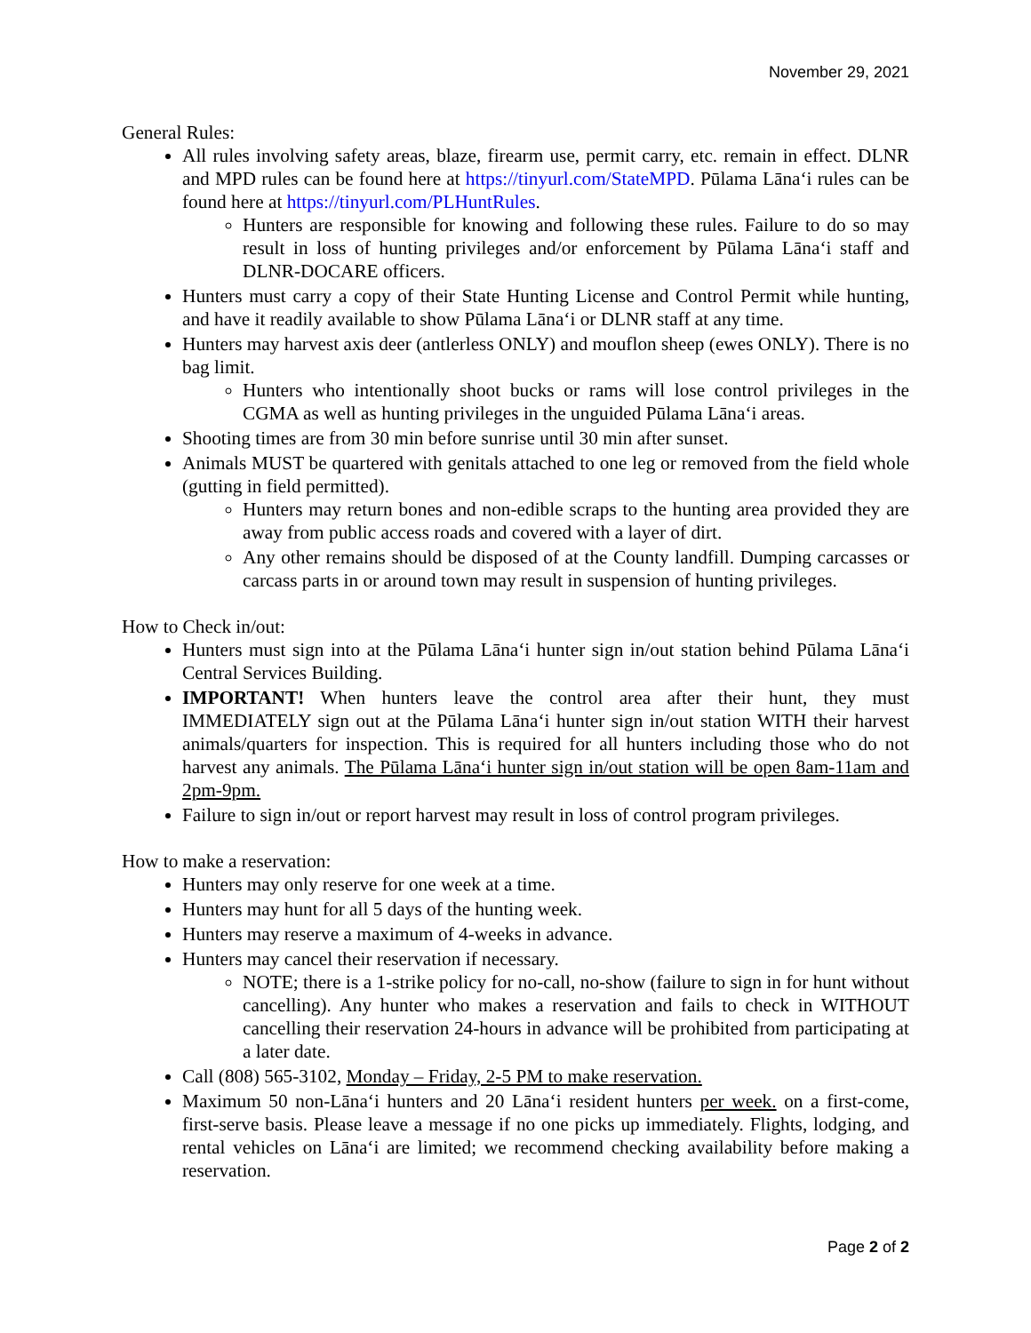November 29, 2021
General Rules:
All rules involving safety areas, blaze, firearm use, permit carry, etc. remain in effect. DLNR and MPD rules can be found here at https://tinyurl.com/StateMPD. Pūlama Lānaʻi rules can be found here at https://tinyurl.com/PLHuntRules.
Hunters are responsible for knowing and following these rules. Failure to do so may result in loss of hunting privileges and/or enforcement by Pūlama Lānaʻi staff and DLNR-DOCARE officers.
Hunters must carry a copy of their State Hunting License and Control Permit while hunting, and have it readily available to show Pūlama Lānaʻi or DLNR staff at any time.
Hunters may harvest axis deer (antlerless ONLY) and mouflon sheep (ewes ONLY). There is no bag limit.
Hunters who intentionally shoot bucks or rams will lose control privileges in the CGMA as well as hunting privileges in the unguided Pūlama Lānaʻi areas.
Shooting times are from 30 min before sunrise until 30 min after sunset.
Animals MUST be quartered with genitals attached to one leg or removed from the field whole (gutting in field permitted).
Hunters may return bones and non-edible scraps to the hunting area provided they are away from public access roads and covered with a layer of dirt.
Any other remains should be disposed of at the County landfill. Dumping carcasses or carcass parts in or around town may result in suspension of hunting privileges.
How to Check in/out:
Hunters must sign into at the Pūlama Lānaʻi hunter sign in/out station behind Pūlama Lānaʻi Central Services Building.
IMPORTANT! When hunters leave the control area after their hunt, they must IMMEDIATELY sign out at the Pūlama Lānaʻi hunter sign in/out station WITH their harvest animals/quarters for inspection. This is required for all hunters including those who do not harvest any animals. The Pūlama Lānaʻi hunter sign in/out station will be open 8am-11am and 2pm-9pm.
Failure to sign in/out or report harvest may result in loss of control program privileges.
How to make a reservation:
Hunters may only reserve for one week at a time.
Hunters may hunt for all 5 days of the hunting week.
Hunters may reserve a maximum of 4-weeks in advance.
Hunters may cancel their reservation if necessary.
NOTE; there is a 1-strike policy for no-call, no-show (failure to sign in for hunt without cancelling). Any hunter who makes a reservation and fails to check in WITHOUT cancelling their reservation 24-hours in advance will be prohibited from participating at a later date.
Call (808) 565-3102, Monday – Friday, 2-5 PM to make reservation.
Maximum 50 non-Lānaʻi hunters and 20 Lānaʻi resident hunters per week. on a first-come, first-serve basis. Please leave a message if no one picks up immediately. Flights, lodging, and rental vehicles on Lānaʻi are limited; we recommend checking availability before making a reservation.
Page 2 of 2